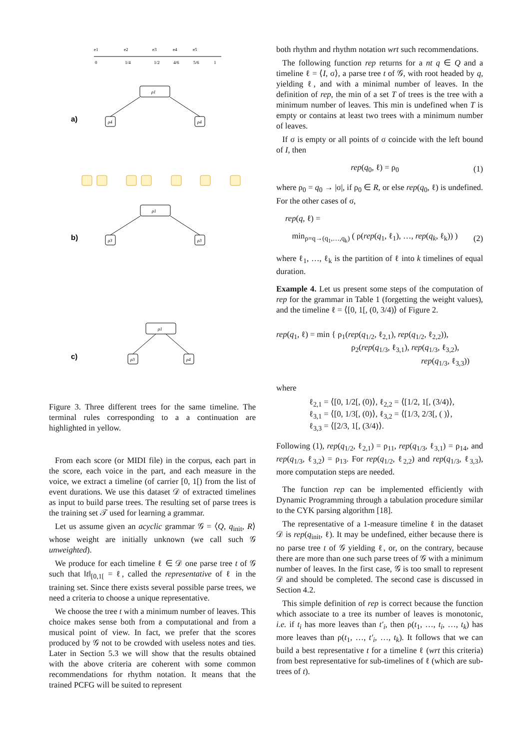e1
e2
e3
e4
e5
0
1/4
1/2
4/6
5/6
1
a)
b)
c)
ρ1
ρ4
ρ4
ρ1
ρ3
ρ3
ρ1
ρ3
ρ4
Figure 3. Three different trees for the same timeline. The terminal rules corresponding to a a continuation are highlighted in yellow.
From each score (or MIDI file) in the corpus, each part in the score, each voice in the part, and each measure in the voice, we extract a timeline (of carrier [0, 1[) from the list of event durations. We use this dataset 𝒟 of extracted timelines as input to build parse trees. The resulting set of parse trees is the training set 𝒯 used for learning a grammar.
Let us assume given an acyclic grammar 𝒢 = ⟨Q, q<sub>init</sub>, R⟩ whose weight are initially unknown (we call such 𝒢 unweighted).
We produce for each timeline ℓ ∈ 𝒟 one parse tree t of 𝒢 such that ‖t‖<sub>[0,1[</sub> = ℓ, called the representative of ℓ in the training set. Since there exists several possible parse trees, we need a criteria to choose a unique representative.
We choose the tree t with a minimum number of leaves. This choice makes sense both from a computational and from a musical point of view. In fact, we prefer that the scores produced by 𝒢 not to be crowded with useless notes and ties. Later in Section 5.3 we will show that the results obtained with the above criteria are coherent with some common recommendations for rhythm notation. It means that the trained PCFG will be suited to represent
both rhythm and rhythm notation wrt such recommendations.
The following function rep returns for a nt q ∈ Q and a timeline ℓ = ⟨I, σ⟩, a parse tree t of 𝒢, with root headed by q, yielding ℓ, and with a minimal number of leaves. In the definition of rep, the min of a set T of trees is the tree with a minimum number of leaves. This min is undefined when T is empty or contains at least two trees with a minimum number of leaves.
If σ is empty or all points of σ coincide with the left bound of I, then
rep(q<sub>0</sub>, ℓ) = ρ<sub>0</sub> (1)
where ρ<sub>0</sub> = q<sub>0</sub> → |σ|, if ρ<sub>0</sub> ∈ R, or else rep(q<sub>0</sub>, ℓ) is undefined. For the other cases of σ,
rep(q, ℓ) =
min<sub>ρ=q→(q<sub>1</sub>,…,q<sub>k</sub>)</sub> ( ρ(rep(q<sub>1</sub>, ℓ<sub>1</sub>), …, rep(q<sub>k</sub>, ℓ<sub>k</sub>)) ) (2)
where ℓ<sub>1</sub>, …, ℓ<sub>k</sub> is the partition of ℓ into k timelines of equal duration.
Example 4. Let us present some steps of the computation of rep for the grammar in Table 1 (forgetting the weight values), and the timeline ℓ = ⟨[0, 1[, (0, 3/4)⟩ of Figure 2.
rep(q<sub>1</sub>, ℓ) = min { ρ<sub>1</sub>(rep(q<sub>1/2</sub>, ℓ<sub>2,1</sub>), rep(q<sub>1/2</sub>, ℓ<sub>2,2</sub>)),
ρ<sub>2</sub>(rep(q<sub>1/3</sub>, ℓ<sub>3,1</sub>), rep(q<sub>1/3</sub>, ℓ<sub>3,2</sub>),
rep(q<sub>1/3</sub>, ℓ<sub>3,3</sub>))
where
ℓ<sub>2,1</sub> = ⟨[0, 1/2[, (0)⟩, ℓ<sub>2,2</sub> = ⟨[1/2, 1[, (3/4)⟩,
ℓ<sub>3,1</sub> = ⟨[0, 1/3[, (0)⟩, ℓ<sub>3,2</sub> = ⟨[1/3, 2/3[, ( )⟩,
ℓ<sub>3,3</sub> = ⟨[2/3, 1[, (3/4)⟩.
Following (1), rep(q<sub>1/2</sub>, ℓ<sub>2,1</sub>) = ρ<sub>11</sub>, rep(q<sub>1/3</sub>, ℓ<sub>3,1</sub>) = ρ<sub>14</sub>, and rep(q<sub>1/3</sub>, ℓ<sub>3,2</sub>) = ρ<sub>13</sub>. For rep(q<sub>1/2</sub>, ℓ<sub>2,2</sub>) and rep(q<sub>1/3</sub>, ℓ<sub>3,3</sub>), more computation steps are needed.
The function rep can be implemented efficiently with Dynamic Programming through a tabulation procedure similar to the CYK parsing algorithm [18].
The representative of a 1-measure timeline ℓ in the dataset 𝒟 is rep(q<sub>init</sub>, ℓ). It may be undefined, either because there is no parse tree t of 𝒢 yielding ℓ, or, on the contrary, because there are more than one such parse trees of 𝒢 with a minimum number of leaves. In the first case, 𝒢 is too small to represent 𝒟 and should be completed. The second case is discussed in Section 4.2.
This simple definition of rep is correct because the function which associate to a tree its number of leaves is monotonic, i.e. if t<sub>i</sub> has more leaves than t′<sub>i</sub>, then ρ(t<sub>1</sub>, …, t<sub>i</sub>, …, t<sub>k</sub>) has more leaves than ρ(t<sub>1</sub>, …, t′<sub>i</sub>, …, t<sub>k</sub>). It follows that we can build a best representative t for a timeline ℓ (wrt this criteria) from best representative for sub-timelines of ℓ (which are sub-trees of t).